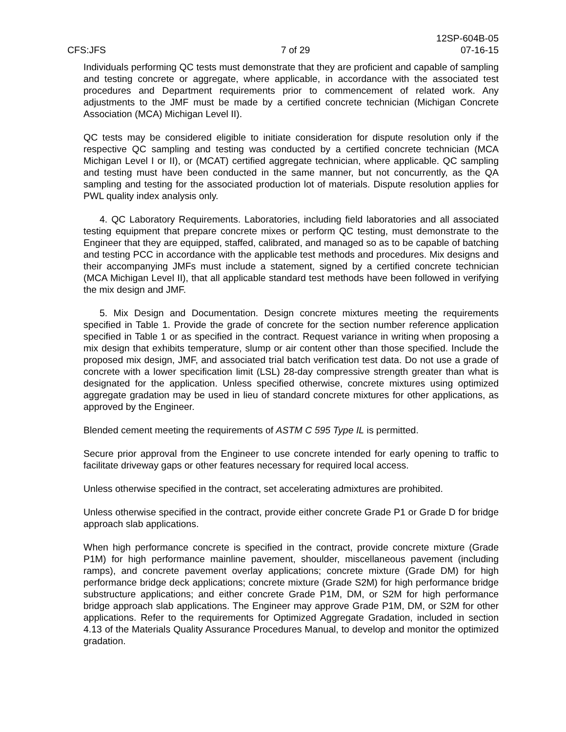CFS:JFS 7 of 29 12SP-604B-05
07-16-15
Individuals performing QC tests must demonstrate that they are proficient and capable of sampling and testing concrete or aggregate, where applicable, in accordance with the associated test procedures and Department requirements prior to commencement of related work. Any adjustments to the JMF must be made by a certified concrete technician (Michigan Concrete Association (MCA) Michigan Level II).
QC tests may be considered eligible to initiate consideration for dispute resolution only if the respective QC sampling and testing was conducted by a certified concrete technician (MCA Michigan Level I or II), or (MCAT) certified aggregate technician, where applicable. QC sampling and testing must have been conducted in the same manner, but not concurrently, as the QA sampling and testing for the associated production lot of materials. Dispute resolution applies for PWL quality index analysis only.
4. QC Laboratory Requirements. Laboratories, including field laboratories and all associated testing equipment that prepare concrete mixes or perform QC testing, must demonstrate to the Engineer that they are equipped, staffed, calibrated, and managed so as to be capable of batching and testing PCC in accordance with the applicable test methods and procedures. Mix designs and their accompanying JMFs must include a statement, signed by a certified concrete technician (MCA Michigan Level II), that all applicable standard test methods have been followed in verifying the mix design and JMF.
5. Mix Design and Documentation. Design concrete mixtures meeting the requirements specified in Table 1. Provide the grade of concrete for the section number reference application specified in Table 1 or as specified in the contract. Request variance in writing when proposing a mix design that exhibits temperature, slump or air content other than those specified. Include the proposed mix design, JMF, and associated trial batch verification test data. Do not use a grade of concrete with a lower specification limit (LSL) 28-day compressive strength greater than what is designated for the application. Unless specified otherwise, concrete mixtures using optimized aggregate gradation may be used in lieu of standard concrete mixtures for other applications, as approved by the Engineer.
Blended cement meeting the requirements of ASTM C 595 Type IL is permitted.
Secure prior approval from the Engineer to use concrete intended for early opening to traffic to facilitate driveway gaps or other features necessary for required local access.
Unless otherwise specified in the contract, set accelerating admixtures are prohibited.
Unless otherwise specified in the contract, provide either concrete Grade P1 or Grade D for bridge approach slab applications.
When high performance concrete is specified in the contract, provide concrete mixture (Grade P1M) for high performance mainline pavement, shoulder, miscellaneous pavement (including ramps), and concrete pavement overlay applications; concrete mixture (Grade DM) for high performance bridge deck applications; concrete mixture (Grade S2M) for high performance bridge substructure applications; and either concrete Grade P1M, DM, or S2M for high performance bridge approach slab applications. The Engineer may approve Grade P1M, DM, or S2M for other applications. Refer to the requirements for Optimized Aggregate Gradation, included in section 4.13 of the Materials Quality Assurance Procedures Manual, to develop and monitor the optimized gradation.